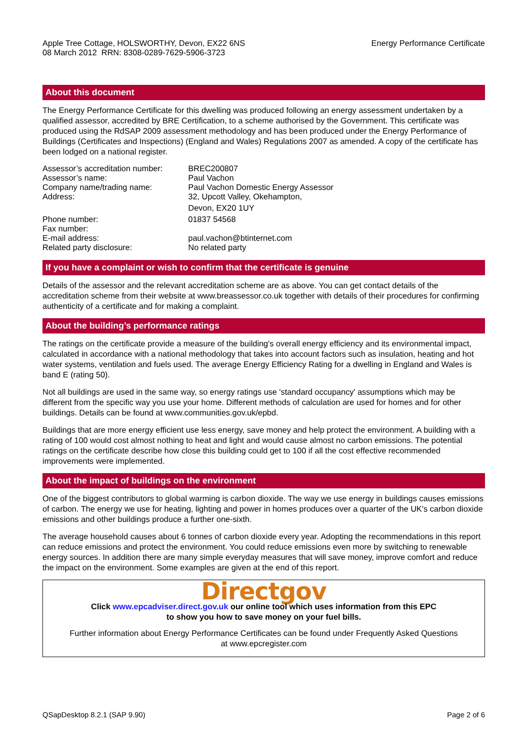Apple Tree Cottage, HOLSWORTHY, Devon, EX22 6NS
08 March 2012 RRN: 8308-0289-7629-5906-3723
Energy Performance Certificate
About this document
The Energy Performance Certificate for this dwelling was produced following an energy assessment undertaken by a qualified assessor, accredited by BRE Certification, to a scheme authorised by the Government. This certificate was produced using the RdSAP 2009 assessment methodology and has been produced under the Energy Performance of Buildings (Certificates and Inspections) (England and Wales) Regulations 2007 as amended. A copy of the certificate has been lodged on a national register.
| Assessor’s accreditation number: | BREC200807 |
| Assessor’s name: | Paul Vachon |
| Company name/trading name: | Paul Vachon Domestic Energy Assessor |
| Address: | 32, Upcott Valley, Okehampton, Devon, EX20 1UY |
| Phone number: | 01837 54568 |
| Fax number: | |
| E-mail address: | paul.vachon@btinternet.com |
| Related party disclosure: | No related party |
If you have a complaint or wish to confirm that the certificate is genuine
Details of the assessor and the relevant accreditation scheme are as above. You can get contact details of the accreditation scheme from their website at www.breassessor.co.uk together with details of their procedures for confirming authenticity of a certificate and for making a complaint.
About the building’s performance ratings
The ratings on the certificate provide a measure of the building's overall energy efficiency and its environmental impact, calculated in accordance with a national methodology that takes into account factors such as insulation, heating and hot water systems, ventilation and fuels used. The average Energy Efficiency Rating for a dwelling in England and Wales is band E (rating 50).
Not all buildings are used in the same way, so energy ratings use 'standard occupancy' assumptions which may be different from the specific way you use your home. Different methods of calculation are used for homes and for other buildings. Details can be found at www.communities.gov.uk/epbd.
Buildings that are more energy efficient use less energy, save money and help protect the environment. A building with a rating of 100 would cost almost nothing to heat and light and would cause almost no carbon emissions. The potential ratings on the certificate describe how close this building could get to 100 if all the cost effective recommended improvements were implemented.
About the impact of buildings on the environment
One of the biggest contributors to global warming is carbon dioxide. The way we use energy in buildings causes emissions of carbon. The energy we use for heating, lighting and power in homes produces over a quarter of the UK's carbon dioxide emissions and other buildings produce a further one-sixth.
The average household causes about 6 tonnes of carbon dioxide every year. Adopting the recommendations in this report can reduce emissions and protect the environment. You could reduce emissions even more by switching to renewable energy sources. In addition there are many simple everyday measures that will save money, improve comfort and reduce the impact on the environment. Some examples are given at the end of this report.
Directgov
Click www.epcadviser.direct.gov.uk our online tool which uses information from this EPC
to show you how to save money on your fuel bills.
Further information about Energy Performance Certificates can be found under Frequently Asked Questions
at www.epcregister.com
QSapDesktop 8.2.1 (SAP 9.90) Page 2 of 6